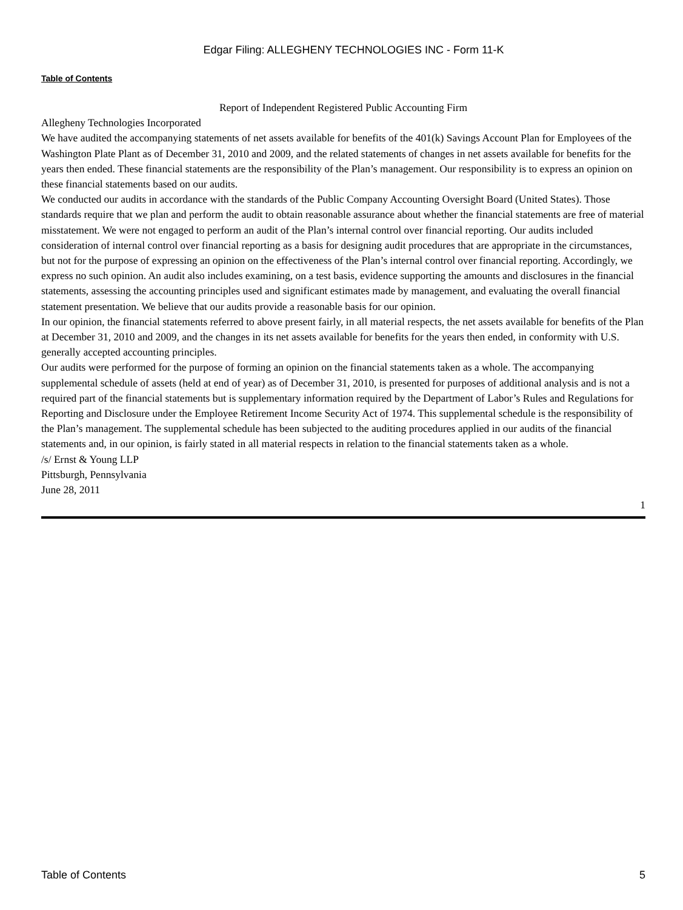Edgar Filing: ALLEGHENY TECHNOLOGIES INC - Form 11-K
Table of Contents
Report of Independent Registered Public Accounting Firm
Allegheny Technologies Incorporated
We have audited the accompanying statements of net assets available for benefits of the 401(k) Savings Account Plan for Employees of the Washington Plate Plant as of December 31, 2010 and 2009, and the related statements of changes in net assets available for benefits for the years then ended. These financial statements are the responsibility of the Plan’s management. Our responsibility is to express an opinion on these financial statements based on our audits.
We conducted our audits in accordance with the standards of the Public Company Accounting Oversight Board (United States). Those standards require that we plan and perform the audit to obtain reasonable assurance about whether the financial statements are free of material misstatement. We were not engaged to perform an audit of the Plan’s internal control over financial reporting. Our audits included consideration of internal control over financial reporting as a basis for designing audit procedures that are appropriate in the circumstances, but not for the purpose of expressing an opinion on the effectiveness of the Plan’s internal control over financial reporting. Accordingly, we express no such opinion. An audit also includes examining, on a test basis, evidence supporting the amounts and disclosures in the financial statements, assessing the accounting principles used and significant estimates made by management, and evaluating the overall financial statement presentation. We believe that our audits provide a reasonable basis for our opinion.
In our opinion, the financial statements referred to above present fairly, in all material respects, the net assets available for benefits of the Plan at December 31, 2010 and 2009, and the changes in its net assets available for benefits for the years then ended, in conformity with U.S. generally accepted accounting principles.
Our audits were performed for the purpose of forming an opinion on the financial statements taken as a whole. The accompanying supplemental schedule of assets (held at end of year) as of December 31, 2010, is presented for purposes of additional analysis and is not a required part of the financial statements but is supplementary information required by the Department of Labor’s Rules and Regulations for Reporting and Disclosure under the Employee Retirement Income Security Act of 1974. This supplemental schedule is the responsibility of the Plan’s management. The supplemental schedule has been subjected to the auditing procedures applied in our audits of the financial statements and, in our opinion, is fairly stated in all material respects in relation to the financial statements taken as a whole.
/s/ Ernst & Young LLP
Pittsburgh, Pennsylvania
June 28, 2011
1
Table of Contents 5